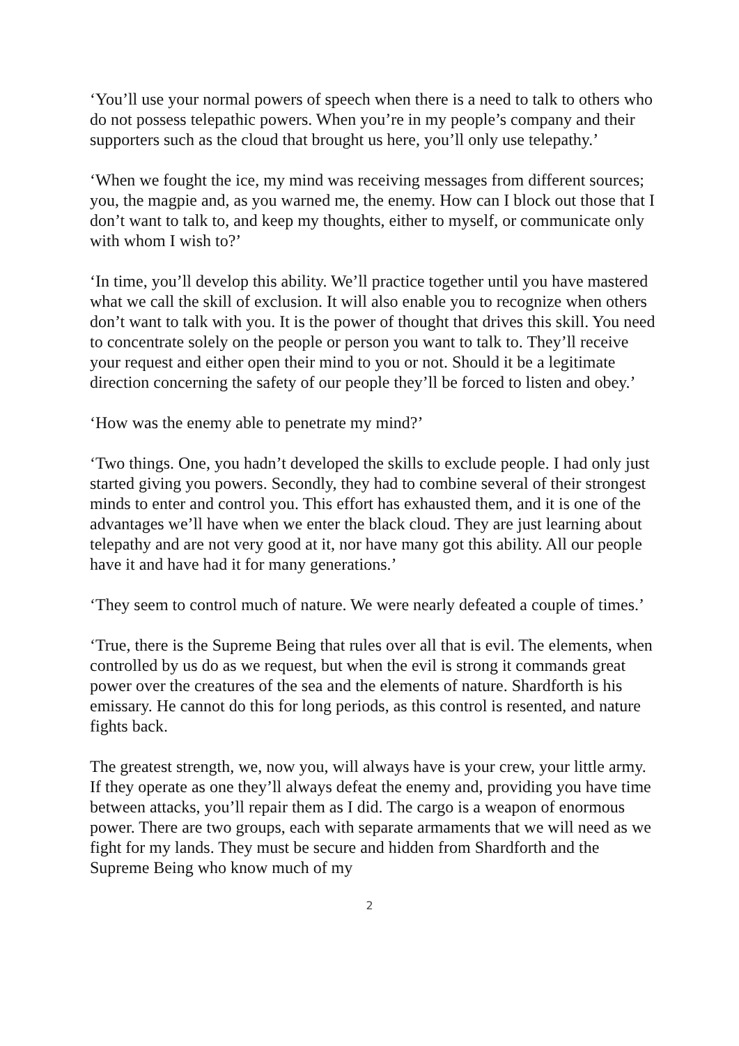‘You’ll use your normal powers of speech when there is a need to talk to others who do not possess telepathic powers. When you’re in my people’s company and their supporters such as the cloud that brought us here, you’ll only use telepathy.’
‘When we fought the ice, my mind was receiving messages from different sources; you, the magpie and, as you warned me, the enemy. How can I block out those that I don’t want to talk to, and keep my thoughts, either to myself, or communicate only with whom I wish to?’
‘In time, you’ll develop this ability. We’ll practice together until you have mastered what we call the skill of exclusion. It will also enable you to recognize when others don’t want to talk with you. It is the power of thought that drives this skill. You need to concentrate solely on the people or person you want to talk to. They’ll receive your request and either open their mind to you or not. Should it be a legitimate direction concerning the safety of our people they’ll be forced to listen and obey.’
‘How was the enemy able to penetrate my mind?’
‘Two things. One, you hadn’t developed the skills to exclude people. I had only just started giving you powers. Secondly, they had to combine several of their strongest minds to enter and control you. This effort has exhausted them, and it is one of the advantages we’ll have when we enter the black cloud. They are just learning about telepathy and are not very good at it, nor have many got this ability. All our people have it and have had it for many generations.’
‘They seem to control much of nature. We were nearly defeated a couple of times.’
‘True, there is the Supreme Being that rules over all that is evil. The elements, when controlled by us do as we request, but when the evil is strong it commands great power over the creatures of the sea and the elements of nature. Shardforth is his emissary. He cannot do this for long periods, as this control is resented, and nature fights back.
The greatest strength, we, now you, will always have is your crew, your little army. If they operate as one they’ll always defeat the enemy and, providing you have time between attacks, you’ll repair them as I did. The cargo is a weapon of enormous power. There are two groups, each with separate armaments that we will need as we fight for my lands. They must be secure and hidden from Shardforth and the Supreme Being who know much of my
2